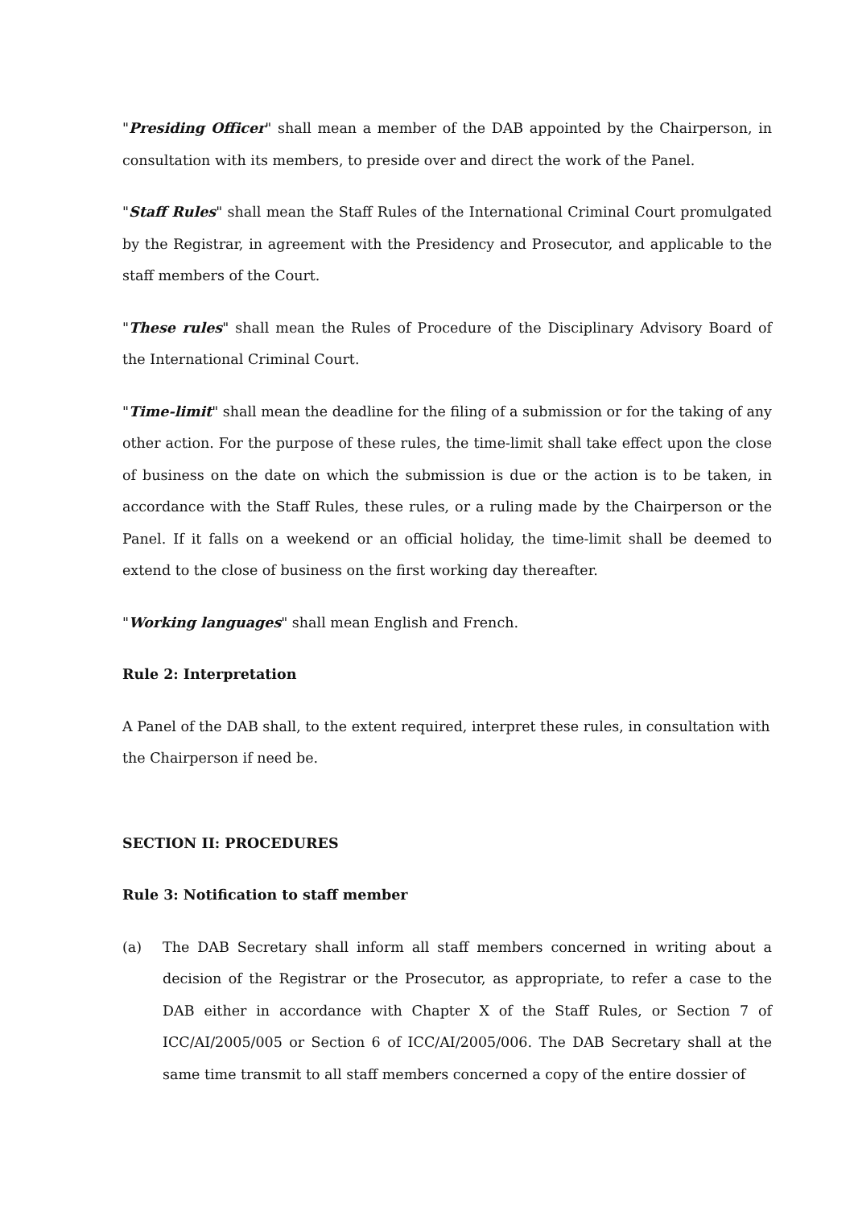"Presiding Officer" shall mean a member of the DAB appointed by the Chairperson, in consultation with its members, to preside over and direct the work of the Panel.
"Staff Rules" shall mean the Staff Rules of the International Criminal Court promulgated by the Registrar, in agreement with the Presidency and Prosecutor, and applicable to the staff members of the Court.
"These rules" shall mean the Rules of Procedure of the Disciplinary Advisory Board of the International Criminal Court.
"Time-limit" shall mean the deadline for the filing of a submission or for the taking of any other action. For the purpose of these rules, the time-limit shall take effect upon the close of business on the date on which the submission is due or the action is to be taken, in accordance with the Staff Rules, these rules, or a ruling made by the Chairperson or the Panel. If it falls on a weekend or an official holiday, the time-limit shall be deemed to extend to the close of business on the first working day thereafter.
"Working languages" shall mean English and French.
Rule 2: Interpretation
A Panel of the DAB shall, to the extent required, interpret these rules, in consultation with the Chairperson if need be.
SECTION II: PROCEDURES
Rule 3: Notification to staff member
(a) The DAB Secretary shall inform all staff members concerned in writing about a decision of the Registrar or the Prosecutor, as appropriate, to refer a case to the DAB either in accordance with Chapter X of the Staff Rules, or Section 7 of ICC/AI/2005/005 or Section 6 of ICC/AI/2005/006. The DAB Secretary shall at the same time transmit to all staff members concerned a copy of the entire dossier of